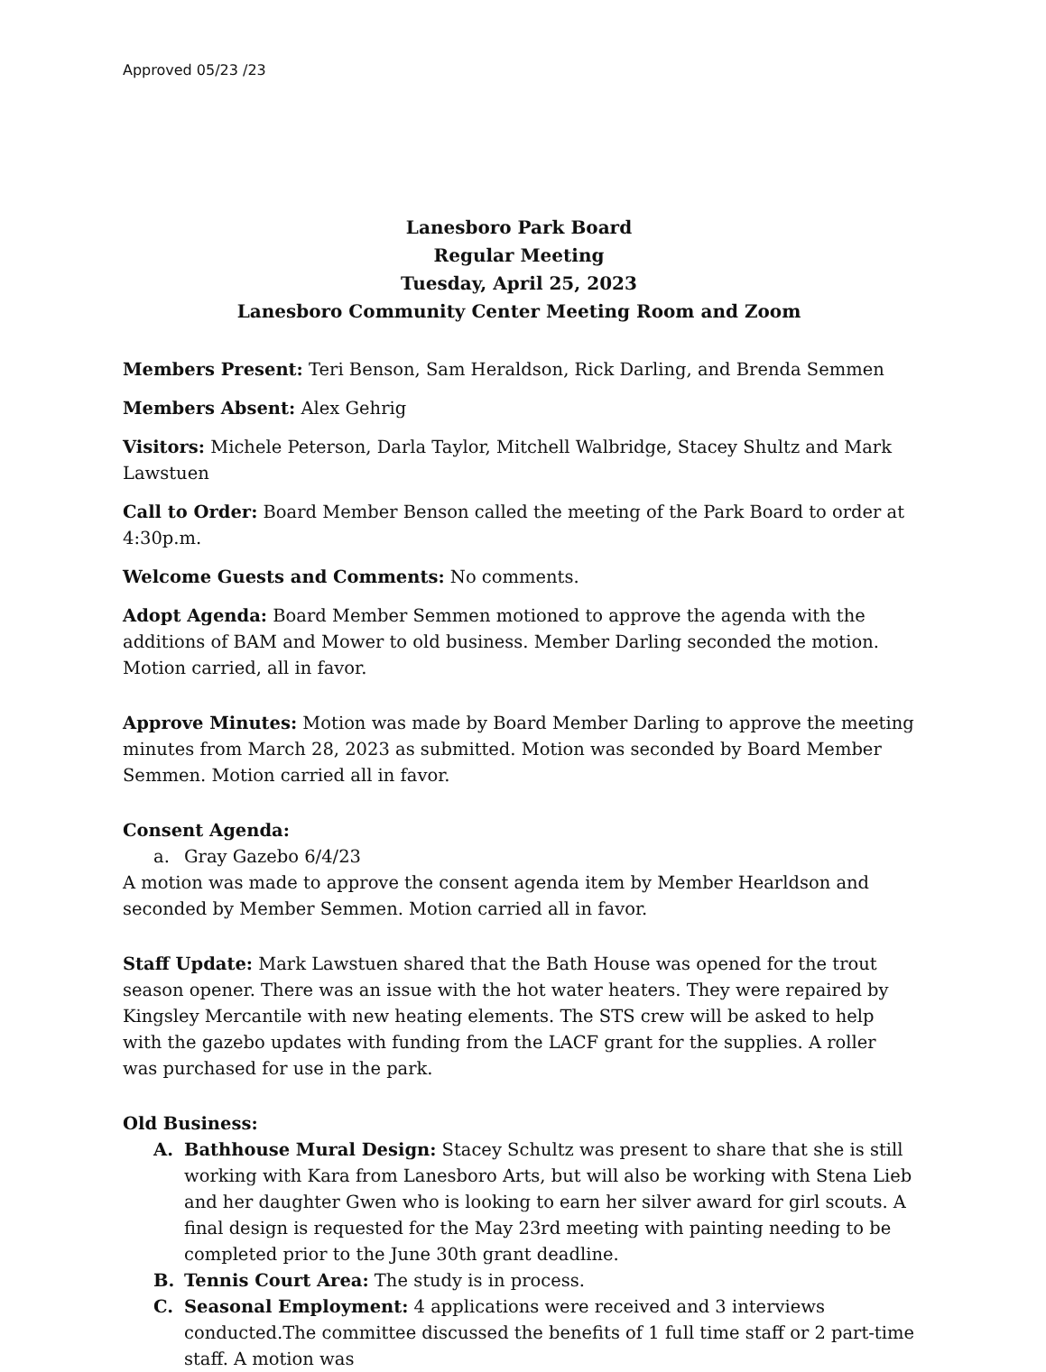Approved 05/23 /23
Lanesboro Park Board
Regular Meeting
Tuesday, April 25, 2023
Lanesboro Community Center Meeting Room and Zoom
Members Present: Teri Benson, Sam Heraldson, Rick Darling, and Brenda Semmen
Members Absent: Alex Gehrig
Visitors: Michele Peterson, Darla Taylor, Mitchell Walbridge, Stacey Shultz and Mark Lawstuen
Call to Order: Board Member Benson called the meeting of the Park Board to order at 4:30p.m.
Welcome Guests and Comments: No comments.
Adopt Agenda: Board Member Semmen motioned to approve the agenda with the additions of BAM and Mower to old business. Member Darling seconded the motion. Motion carried, all in favor.
Approve Minutes: Motion was made by Board Member Darling to approve the meeting minutes from March 28, 2023 as submitted. Motion was seconded by Board Member Semmen. Motion carried all in favor.
Consent Agenda:
a. Gray Gazebo 6/4/23
A motion was made to approve the consent agenda item by Member Hearldson and seconded by Member Semmen. Motion carried all in favor.
Staff Update: Mark Lawstuen shared that the Bath House was opened for the trout season opener. There was an issue with the hot water heaters. They were repaired by Kingsley Mercantile with new heating elements. The STS crew will be asked to help with the gazebo updates with funding from the LACF grant for the supplies. A roller was purchased for use in the park.
Old Business:
A. Bathhouse Mural Design: Stacey Schultz was present to share that she is still working with Kara from Lanesboro Arts, but will also be working with Stena Lieb and her daughter Gwen who is looking to earn her silver award for girl scouts. A final design is requested for the May 23rd meeting with painting needing to be completed prior to the June 30th grant deadline.
B. Tennis Court Area: The study is in process.
C. Seasonal Employment: 4 applications were received and 3 interviews conducted.The committee discussed the benefits of 1 full time staff or 2 part-time staff. A motion was